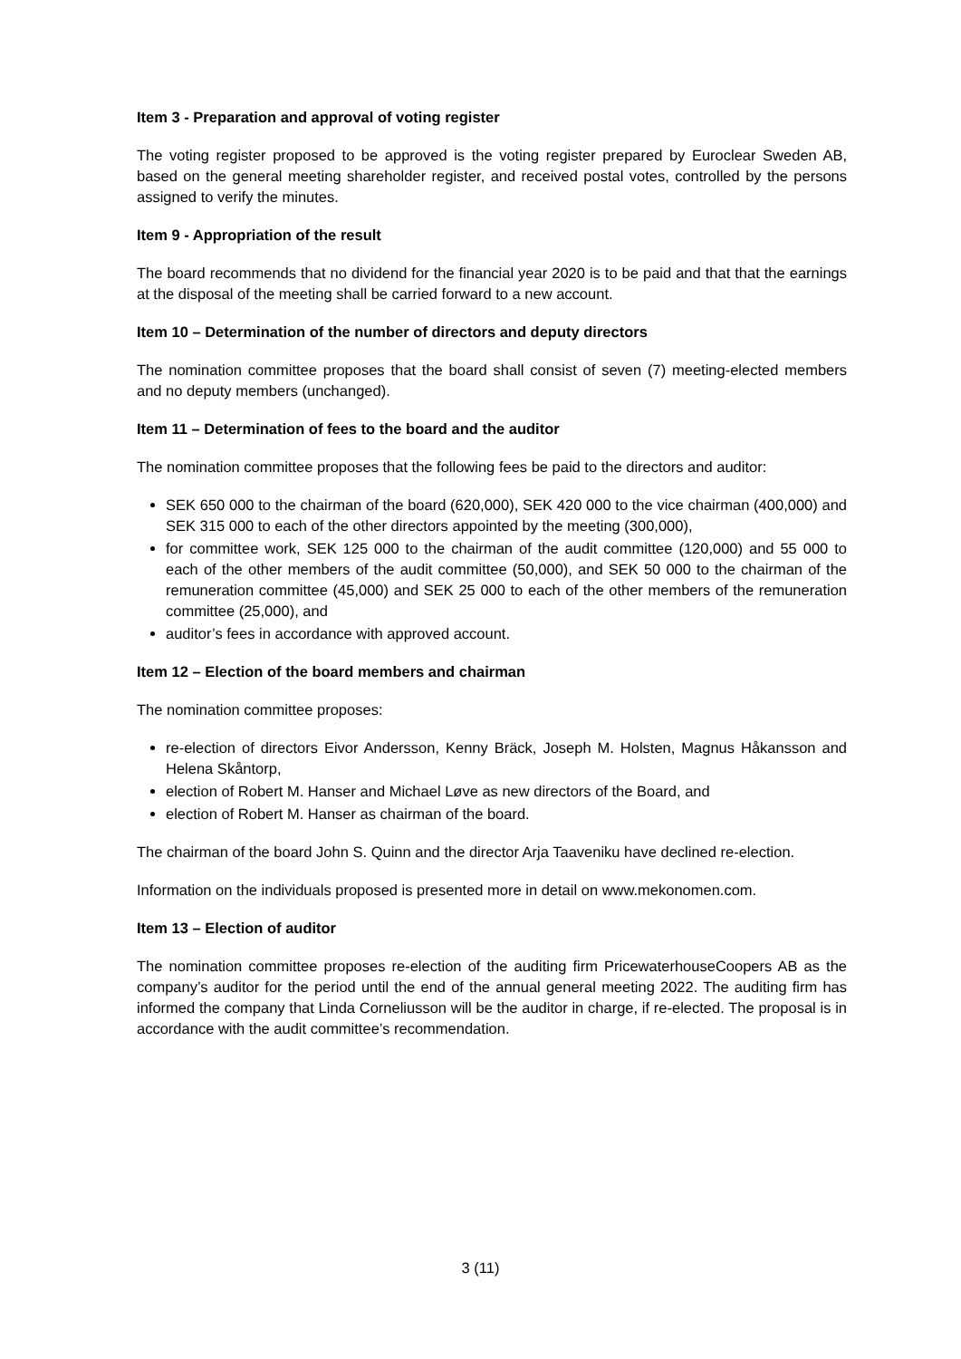Item 3 - Preparation and approval of voting register
The voting register proposed to be approved is the voting register prepared by Euroclear Sweden AB, based on the general meeting shareholder register, and received postal votes, controlled by the persons assigned to verify the minutes.
Item 9 - Appropriation of the result
The board recommends that no dividend for the financial year 2020 is to be paid and that that the earnings at the disposal of the meeting shall be carried forward to a new account.
Item 10 – Determination of the number of directors and deputy directors
The nomination committee proposes that the board shall consist of seven (7) meeting-elected members and no deputy members (unchanged).
Item 11 – Determination of fees to the board and the auditor
The nomination committee proposes that the following fees be paid to the directors and auditor:
SEK 650 000 to the chairman of the board (620,000), SEK 420 000 to the vice chairman (400,000) and SEK 315 000 to each of the other directors appointed by the meeting (300,000),
for committee work, SEK 125 000 to the chairman of the audit committee (120,000) and 55 000 to each of the other members of the audit committee (50,000), and SEK 50 000 to the chairman of the remuneration committee (45,000) and SEK 25 000 to each of the other members of the remuneration committee (25,000), and
auditor’s fees in accordance with approved account.
Item 12 – Election of the board members and chairman
The nomination committee proposes:
re-election of directors Eivor Andersson, Kenny Bräck, Joseph M. Holsten, Magnus Håkansson and Helena Skåntorp,
election of Robert M. Hanser and Michael Løve as new directors of the Board, and
election of Robert M. Hanser as chairman of the board.
The chairman of the board John S. Quinn and the director Arja Taaveniku have declined re-election.
Information on the individuals proposed is presented more in detail on www.mekonomen.com.
Item 13 – Election of auditor
The nomination committee proposes re-election of the auditing firm PricewaterhouseCoopers AB as the company’s auditor for the period until the end of the annual general meeting 2022. The auditing firm has informed the company that Linda Corneliusson will be the auditor in charge, if re-elected. The proposal is in accordance with the audit committee’s recommendation.
3 (11)